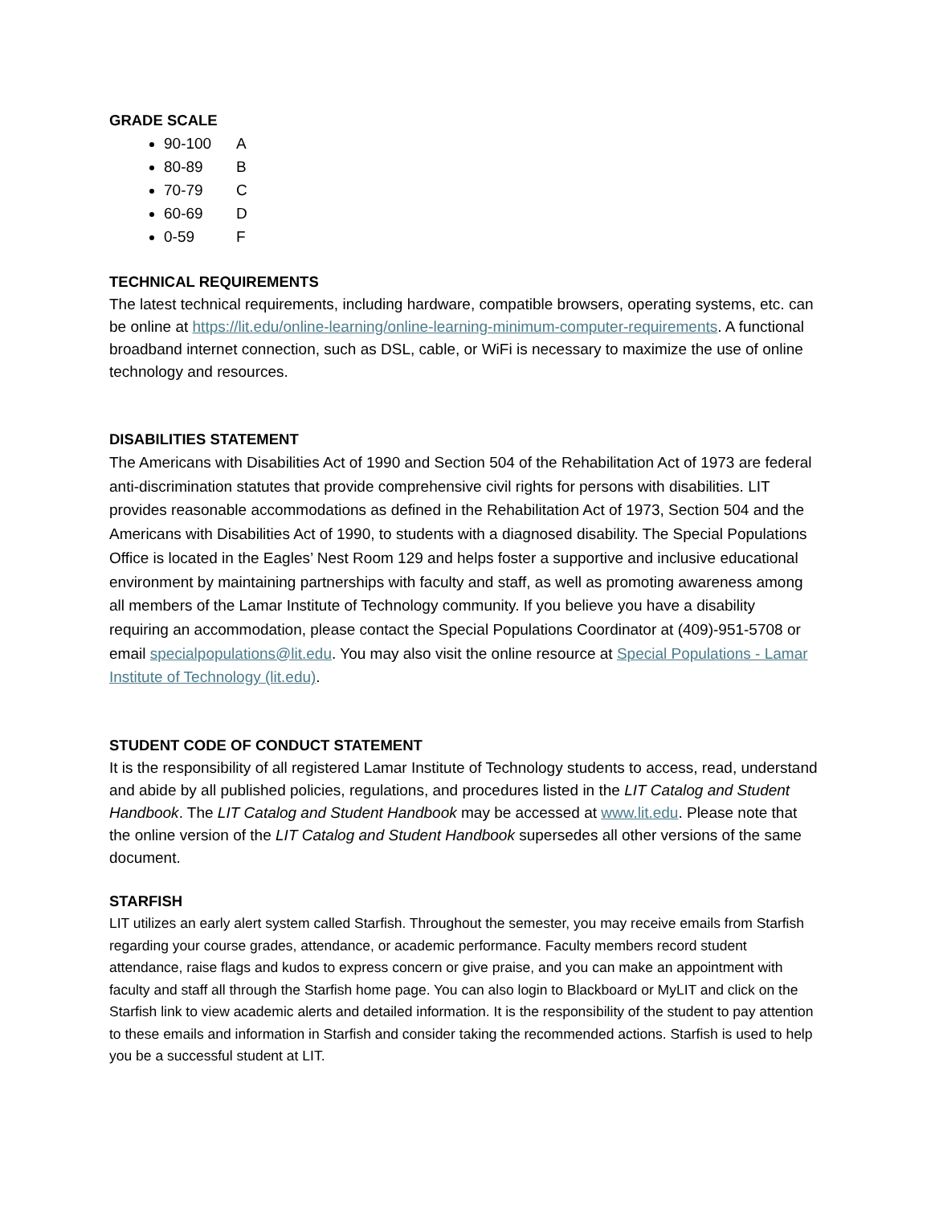GRADE SCALE
90-100 A
80-89 B
70-79 C
60-69 D
0-59 F
TECHNICAL REQUIREMENTS
The latest technical requirements, including hardware, compatible browsers, operating systems, etc. can be online at https://lit.edu/online-learning/online-learning-minimum-computer-requirements. A functional broadband internet connection, such as DSL, cable, or WiFi is necessary to maximize the use of online technology and resources.
DISABILITIES STATEMENT
The Americans with Disabilities Act of 1990 and Section 504 of the Rehabilitation Act of 1973 are federal anti-discrimination statutes that provide comprehensive civil rights for persons with disabilities. LIT provides reasonable accommodations as defined in the Rehabilitation Act of 1973, Section 504 and the Americans with Disabilities Act of 1990, to students with a diagnosed disability. The Special Populations Office is located in the Eagles’ Nest Room 129 and helps foster a supportive and inclusive educational environment by maintaining partnerships with faculty and staff, as well as promoting awareness among all members of the Lamar Institute of Technology community. If you believe you have a disability requiring an accommodation, please contact the Special Populations Coordinator at (409)-951-5708 or email specialpopulations@lit.edu. You may also visit the online resource at Special Populations - Lamar Institute of Technology (lit.edu).
STUDENT CODE OF CONDUCT STATEMENT
It is the responsibility of all registered Lamar Institute of Technology students to access, read, understand and abide by all published policies, regulations, and procedures listed in the LIT Catalog and Student Handbook. The LIT Catalog and Student Handbook may be accessed at www.lit.edu. Please note that the online version of the LIT Catalog and Student Handbook supersedes all other versions of the same document.
STARFISH
LIT utilizes an early alert system called Starfish. Throughout the semester, you may receive emails from Starfish regarding your course grades, attendance, or academic performance. Faculty members record student attendance, raise flags and kudos to express concern or give praise, and you can make an appointment with faculty and staff all through the Starfish home page. You can also login to Blackboard or MyLIT and click on the Starfish link to view academic alerts and detailed information. It is the responsibility of the student to pay attention to these emails and information in Starfish and consider taking the recommended actions. Starfish is used to help you be a successful student at LIT.